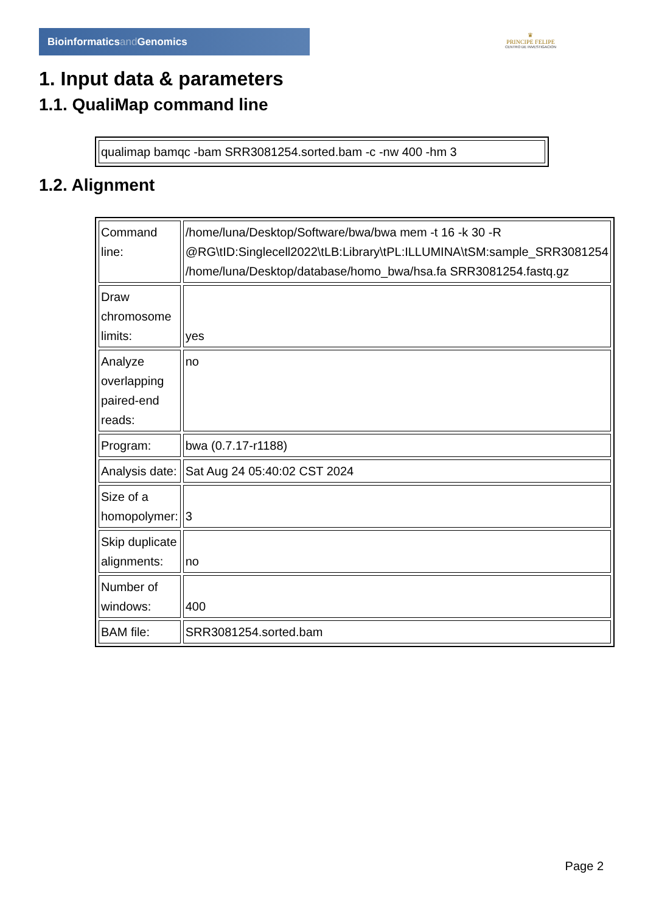Bioinformaticsand Genomics
♛
PRINCIPE FELIPE
CENTRO DE INVESTIGACION
1. Input data & parameters
1.1. QualiMap command line
| qualimap bamqc -bam SRR3081254.sorted.bam -c -nw 400 -hm 3 |
1.2. Alignment
| Command line: | /home/luna/Desktop/Software/bwa/bwa mem -t 16 -k 30 -R @RG\tID:Singlecell2022\tLB:Library\tPL:ILLUMINA\tSM:sample_SRR3081254 /home/luna/Desktop/database/homo_bwa/hsa.fa SRR3081254.fastq.gz |
| Draw chromosome limits: | yes |
| Analyze overlapping paired-end reads: | no |
| Program: | bwa (0.7.17-r1188) |
| Analysis date: | Sat Aug 24 05:40:02 CST 2024 |
| Size of a homopolymer: | 3 |
| Skip duplicate alignments: | no |
| Number of windows: | 400 |
| BAM file: | SRR3081254.sorted.bam |
Page 2